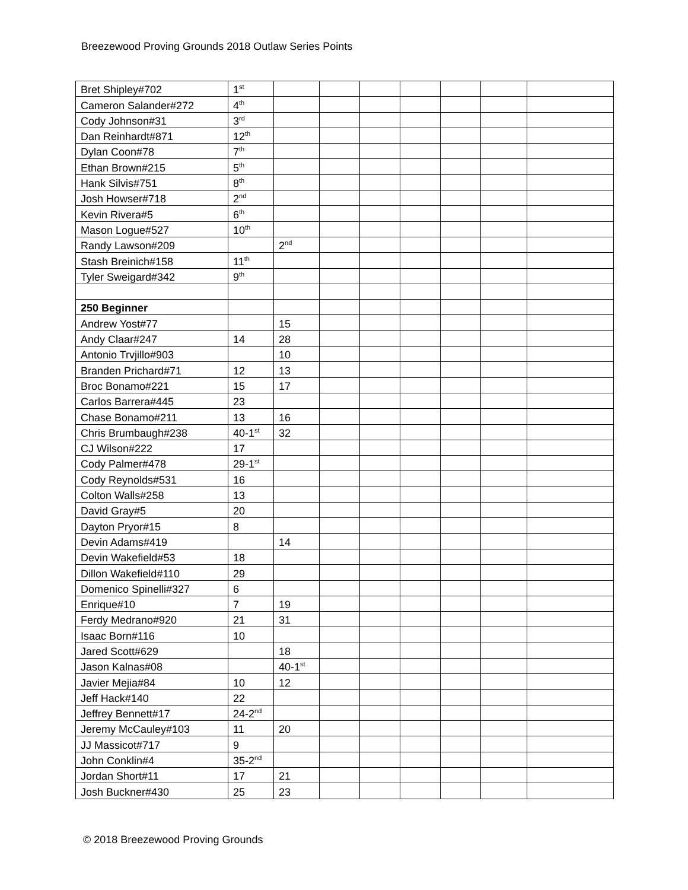Breezewood Proving Grounds 2018 Outlaw Series Points
| Bret Shipley#702 | 1<sup>st</sup> | | | | | | | |
| Cameron Salander#272 | 4<sup>th</sup> | | | | | | | |
| Cody Johnson#31 | 3<sup>rd</sup> | | | | | | | |
| Dan Reinhardt#871 | 12<sup>th</sup> | | | | | | | |
| Dylan Coon#78 | 7<sup>th</sup> | | | | | | | |
| Ethan Brown#215 | 5<sup>th</sup> | | | | | | | |
| Hank Silvis#751 | 8<sup>th</sup> | | | | | | | |
| Josh Howser#718 | 2<sup>nd</sup> | | | | | | | |
| Kevin Rivera#5 | 6<sup>th</sup> | | | | | | | |
| Mason Logue#527 | 10<sup>th</sup> | | | | | | | |
| Randy Lawson#209 | | 2<sup>nd</sup> | | | | | | |
| Stash Breinich#158 | 11<sup>th</sup> | | | | | | | |
| Tyler Sweigard#342 | 9<sup>th</sup> | | | | | | | |
| 250 Beginner | | | | | | | | |
| Andrew Yost#77 | | 15 | | | | | | |
| Andy Claar#247 | 14 | 28 | | | | | | |
| Antonio Trvjillo#903 | | 10 | | | | | | |
| Branden Prichard#71 | 12 | 13 | | | | | | |
| Broc Bonamo#221 | 15 | 17 | | | | | | |
| Carlos Barrera#445 | 23 | | | | | | | |
| Chase Bonamo#211 | 13 | 16 | | | | | | |
| Chris Brumbaugh#238 | 40-1<sup>st</sup> | 32 | | | | | | |
| CJ Wilson#222 | 17 | | | | | | | |
| Cody Palmer#478 | 29-1<sup>st</sup> | | | | | | | |
| Cody Reynolds#531 | 16 | | | | | | | |
| Colton Walls#258 | 13 | | | | | | | |
| David Gray#5 | 20 | | | | | | | |
| Dayton Pryor#15 | 8 | | | | | | | |
| Devin Adams#419 | | 14 | | | | | | |
| Devin Wakefield#53 | 18 | | | | | | | |
| Dillon Wakefield#110 | 29 | | | | | | | |
| Domenico Spinelli#327 | 6 | | | | | | | |
| Enrique#10 | 7 | 19 | | | | | | |
| Ferdy Medrano#920 | 21 | 31 | | | | | | |
| Isaac Born#116 | 10 | | | | | | | |
| Jared Scott#629 | | 18 | | | | | | |
| Jason Kalnas#08 | | 40-1<sup>st</sup> | | | | | | |
| Javier Mejia#84 | 10 | 12 | | | | | | |
| Jeff Hack#140 | 22 | | | | | | | |
| Jeffrey Bennett#17 | 24-2<sup>nd</sup> | | | | | | | |
| Jeremy McCauley#103 | 11 | 20 | | | | | | |
| JJ Massicot#717 | 9 | | | | | | | |
| John Conklin#4 | 35-2<sup>nd</sup> | | | | | | | |
| Jordan Short#11 | 17 | 21 | | | | | | |
| Josh Buckner#430 | 25 | 23 | | | | | | |
© 2018 Breezewood Proving Grounds